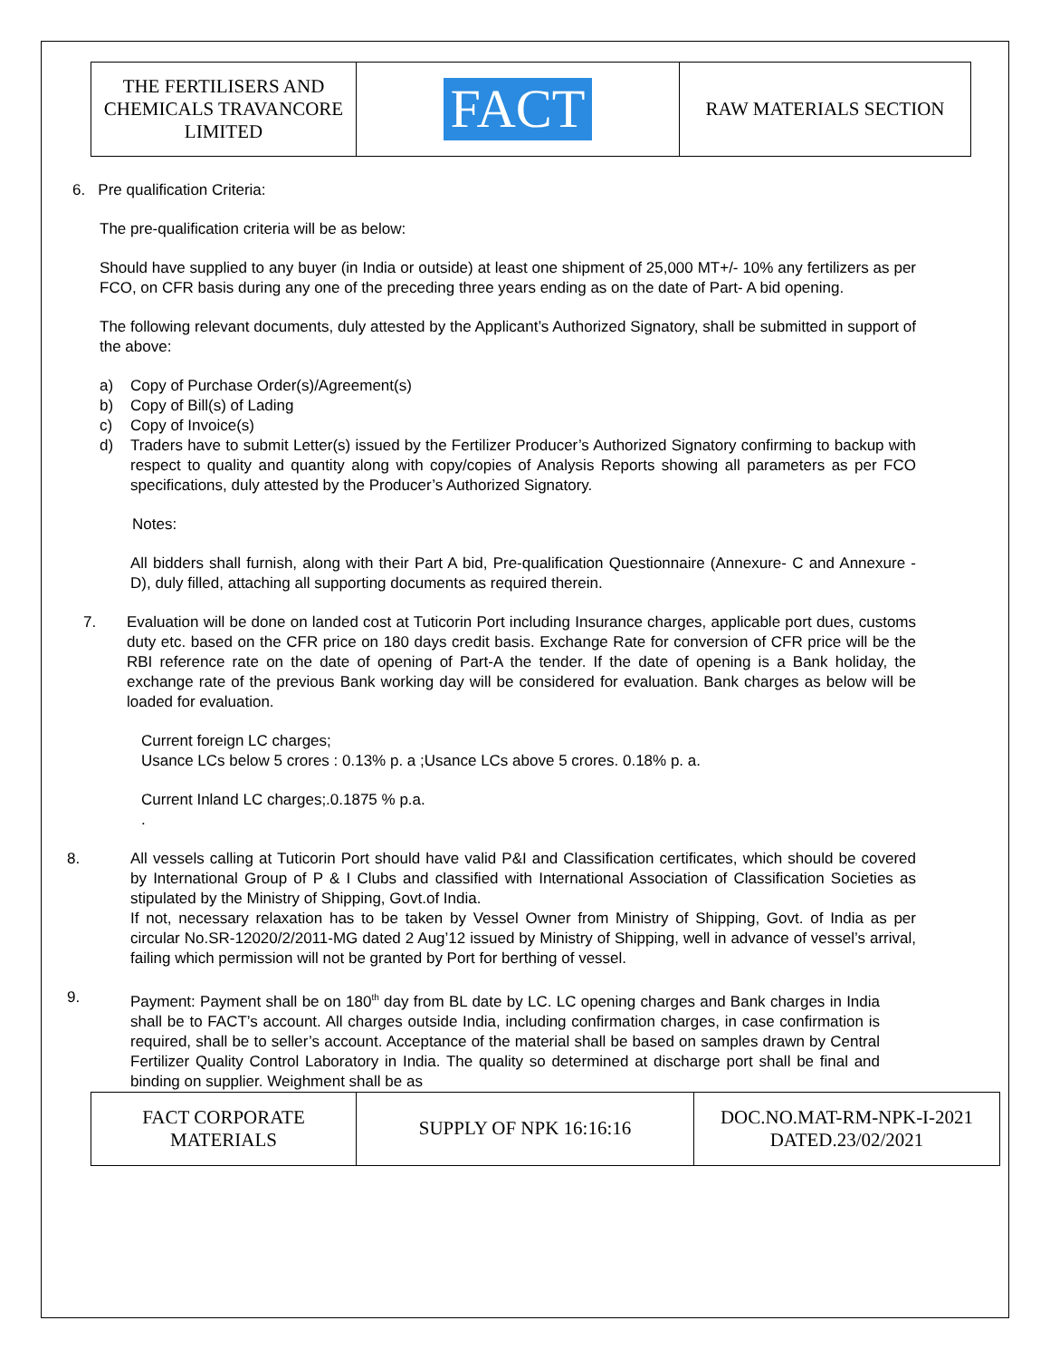| THE FERTILISERS AND CHEMICALS TRAVANCORE LIMITED | FACT | RAW MATERIALS SECTION |
6. Pre qualification Criteria:
The pre-qualification criteria will be as below:
Should have supplied to any buyer (in India or outside) at least one shipment of 25,000 MT+/- 10% any fertilizers as per FCO, on CFR basis during any one of the preceding three years ending as on the date of Part- A bid opening.
The following relevant documents, duly attested by the Applicant’s Authorized Signatory, shall be submitted in support of the above:
a) Copy of Purchase Order(s)/Agreement(s)
b) Copy of Bill(s) of Lading
c) Copy of Invoice(s)
d) Traders have to submit Letter(s) issued by the Fertilizer Producer’s Authorized Signatory confirming to backup with respect to quality and quantity along with copy/copies of Analysis Reports showing all parameters as per FCO specifications, duly attested by the Producer’s Authorized Signatory.
Notes:
All bidders shall furnish, along with their Part A bid, Pre-qualification Questionnaire (Annexure- C and Annexure - D), duly filled, attaching all supporting documents as required therein.
7. Evaluation will be done on landed cost at Tuticorin Port including Insurance charges, applicable port dues, customs duty etc. based on the CFR price on 180 days credit basis. Exchange Rate for conversion of CFR price will be the RBI reference rate on the date of opening of Part-A the tender. If the date of opening is a Bank holiday, the exchange rate of the previous Bank working day will be considered for evaluation. Bank charges as below will be loaded for evaluation.
Current foreign LC charges;
Usance LCs below 5 crores : 0.13% p. a ;Usance LCs above 5 crores. 0.18% p. a.
Current Inland LC charges;.0.1875 % p.a.
.
8. All vessels calling at Tuticorin Port should have valid P&I and Classification certificates, which should be covered by International Group of P & I Clubs and classified with International Association of Classification Societies as stipulated by the Ministry of Shipping, Govt.of India.
If not, necessary relaxation has to be taken by Vessel Owner from Ministry of Shipping, Govt. of India as per circular No.SR-12020/2/2011-MG dated 2 Aug’12 issued by Ministry of Shipping, well in advance of vessel’s arrival, failing which permission will not be granted by Port for berthing of vessel.
9. Payment: Payment shall be on 180<sup>th</sup> day from BL date by LC. LC opening charges and Bank charges in India shall be to FACT’s account. All charges outside India, including confirmation charges, in case confirmation is required, shall be to seller’s account. Acceptance of the material shall be based on samples drawn by Central Fertilizer Quality Control Laboratory in India. The quality so determined at discharge port shall be final and binding on supplier. Weighment shall be as
| FACT CORPORATE MATERIALS | SUPPLY OF NPK 16:16:16 | DOC.NO.MAT-RM-NPK-I-2021 DATED.23/02/2021 |